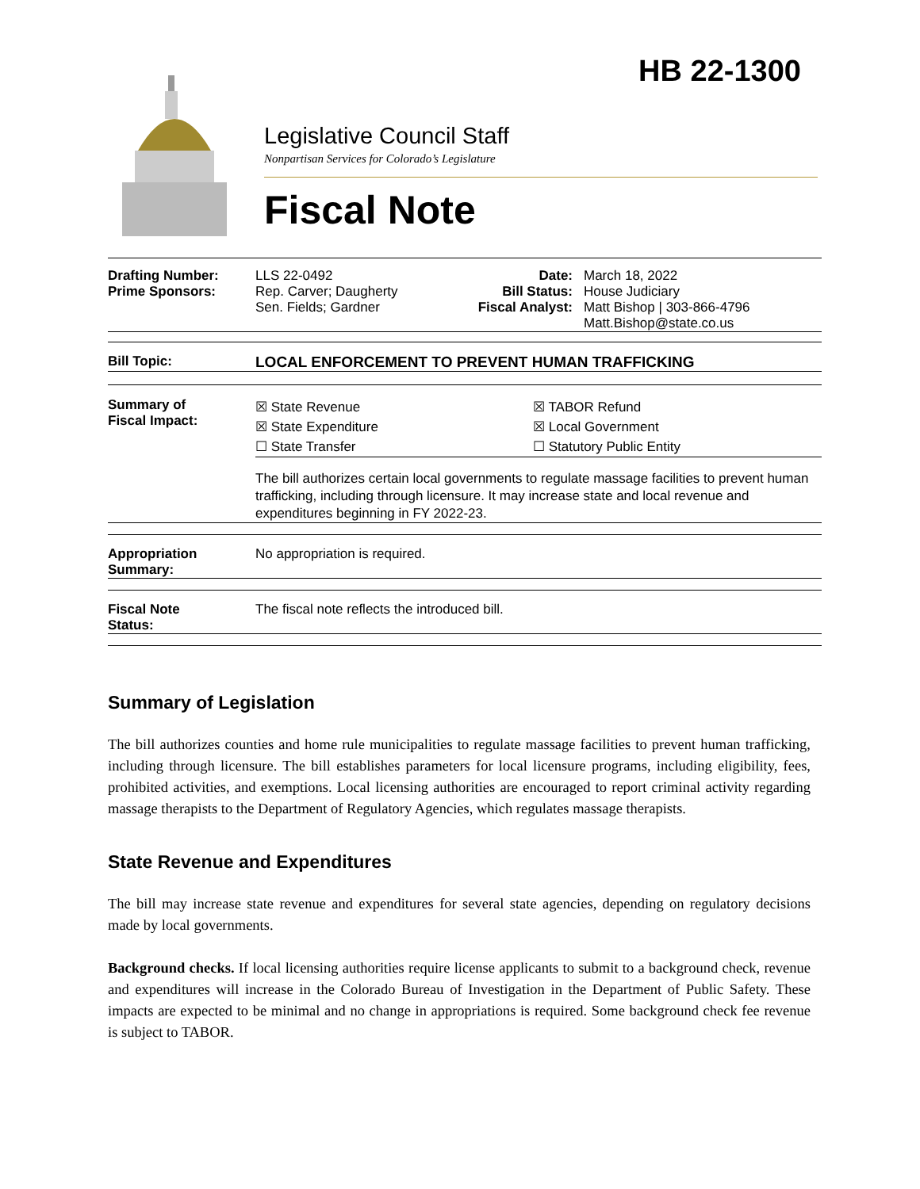HB 22-1300
Legislative Council Staff
Nonpartisan Services for Colorado’s Legislature
Fiscal Note
| / Drafting Number: Prime Sponsors: / LLS 22-0492 Rep. Carver; Daugherty Sen. Fields; Gardner / Date: Bill Status: Fiscal Analyst: / March 18, 2022 House Judiciary Matt Bishop / 303-866-4796 Matt.Bishop@state.co.us / |
| / Bill Topic: / LOCAL ENFORCEMENT TO PREVENT HUMAN TRAFFICKING / |
| / Summary of Fiscal Impact: / / ☒ State Revenue ☒ State Expenditure ☐ State Transfer / ☒ TABOR Refund ☒ Local Government ☐ Statutory Public Entity / The bill authorizes certain local governments to regulate massage facilities to prevent human trafficking, including through licensure. It may increase state and local revenue and expenditures beginning in FY 2022-23. / |
| / Appropriation Summary: / No appropriation is required. / |
| / Fiscal Note Status: / The fiscal note reflects the introduced bill. / |
Summary of Legislation
The bill authorizes counties and home rule municipalities to regulate massage facilities to prevent human trafficking, including through licensure. The bill establishes parameters for local licensure programs, including eligibility, fees, prohibited activities, and exemptions. Local licensing authorities are encouraged to report criminal activity regarding massage therapists to the Department of Regulatory Agencies, which regulates massage therapists.
State Revenue and Expenditures
The bill may increase state revenue and expenditures for several state agencies, depending on regulatory decisions made by local governments.
Background checks. If local licensing authorities require license applicants to submit to a background check, revenue and expenditures will increase in the Colorado Bureau of Investigation in the Department of Public Safety. These impacts are expected to be minimal and no change in appropriations is required. Some background check fee revenue is subject to TABOR.